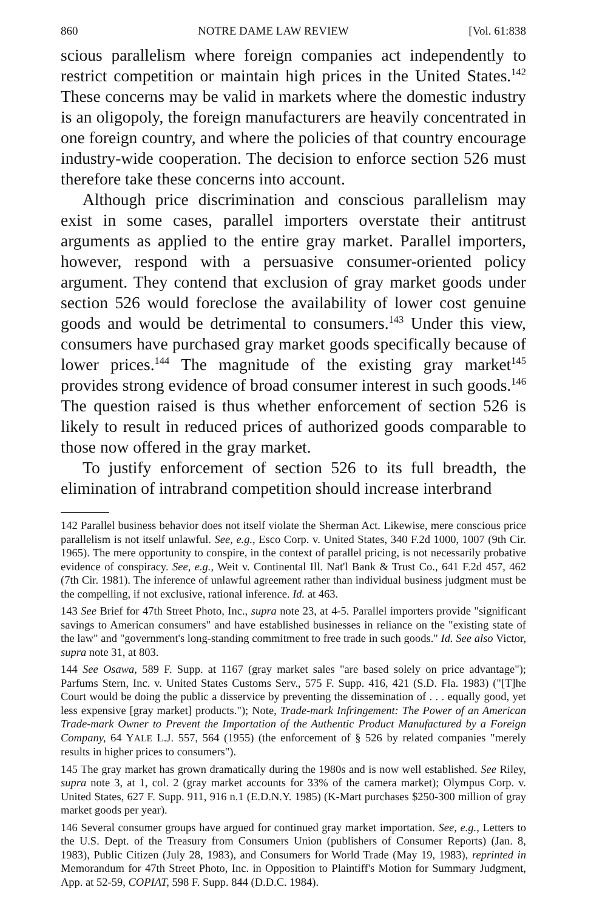860 NOTRE DAME LAW REVIEW [Vol. 61:838
scious parallelism where foreign companies act independently to restrict competition or maintain high prices in the United States.<sup>142</sup> These concerns may be valid in markets where the domestic industry is an oligopoly, the foreign manufacturers are heavily concentrated in one foreign country, and where the policies of that country encourage industry-wide cooperation. The decision to enforce section 526 must therefore take these concerns into account.
Although price discrimination and conscious parallelism may exist in some cases, parallel importers overstate their antitrust arguments as applied to the entire gray market. Parallel importers, however, respond with a persuasive consumer-oriented policy argument. They contend that exclusion of gray market goods under section 526 would foreclose the availability of lower cost genuine goods and would be detrimental to consumers.<sup>143</sup> Under this view, consumers have purchased gray market goods specifically because of lower prices.<sup>144</sup> The magnitude of the existing gray market<sup>145</sup> provides strong evidence of broad consumer interest in such goods.<sup>146</sup> The question raised is thus whether enforcement of section 526 is likely to result in reduced prices of authorized goods comparable to those now offered in the gray market.
To justify enforcement of section 526 to its full breadth, the elimination of intrabrand competition should increase interbrand
142 Parallel business behavior does not itself violate the Sherman Act. Likewise, mere conscious price parallelism is not itself unlawful. See, e.g., Esco Corp. v. United States, 340 F.2d 1000, 1007 (9th Cir. 1965). The mere opportunity to conspire, in the context of parallel pricing, is not necessarily probative evidence of conspiracy. See, e.g., Weit v. Continental Ill. Nat'l Bank & Trust Co., 641 F.2d 457, 462 (7th Cir. 1981). The inference of unlawful agreement rather than individual business judgment must be the compelling, if not exclusive, rational inference. Id. at 463.
143 See Brief for 47th Street Photo, Inc., supra note 23, at 4-5. Parallel importers provide "significant savings to American consumers" and have established businesses in reliance on the "existing state of the law" and "government's long-standing commitment to free trade in such goods." Id. See also Victor, supra note 31, at 803.
144 See Osawa, 589 F. Supp. at 1167 (gray market sales "are based solely on price advantage"); Parfums Stern, Inc. v. United States Customs Serv., 575 F. Supp. 416, 421 (S.D. Fla. 1983) ("[T]he Court would be doing the public a disservice by preventing the dissemination of . . . equally good, yet less expensive [gray market] products."); Note, Trade-mark Infringement: The Power of an American Trade-mark Owner to Prevent the Importation of the Authentic Product Manufactured by a Foreign Company, 64 YALE L.J. 557, 564 (1955) (the enforcement of § 526 by related companies "merely results in higher prices to consumers").
145 The gray market has grown dramatically during the 1980s and is now well established. See Riley, supra note 3, at 1, col. 2 (gray market accounts for 33% of the camera market); Olympus Corp. v. United States, 627 F. Supp. 911, 916 n.1 (E.D.N.Y. 1985) (K-Mart purchases $250-300 million of gray market goods per year).
146 Several consumer groups have argued for continued gray market importation. See, e.g., Letters to the U.S. Dept. of the Treasury from Consumers Union (publishers of Consumer Reports) (Jan. 8, 1983), Public Citizen (July 28, 1983), and Consumers for World Trade (May 19, 1983), reprinted in Memorandum for 47th Street Photo, Inc. in Opposition to Plaintiff's Motion for Summary Judgment, App. at 52-59, COPIAT, 598 F. Supp. 844 (D.D.C. 1984).